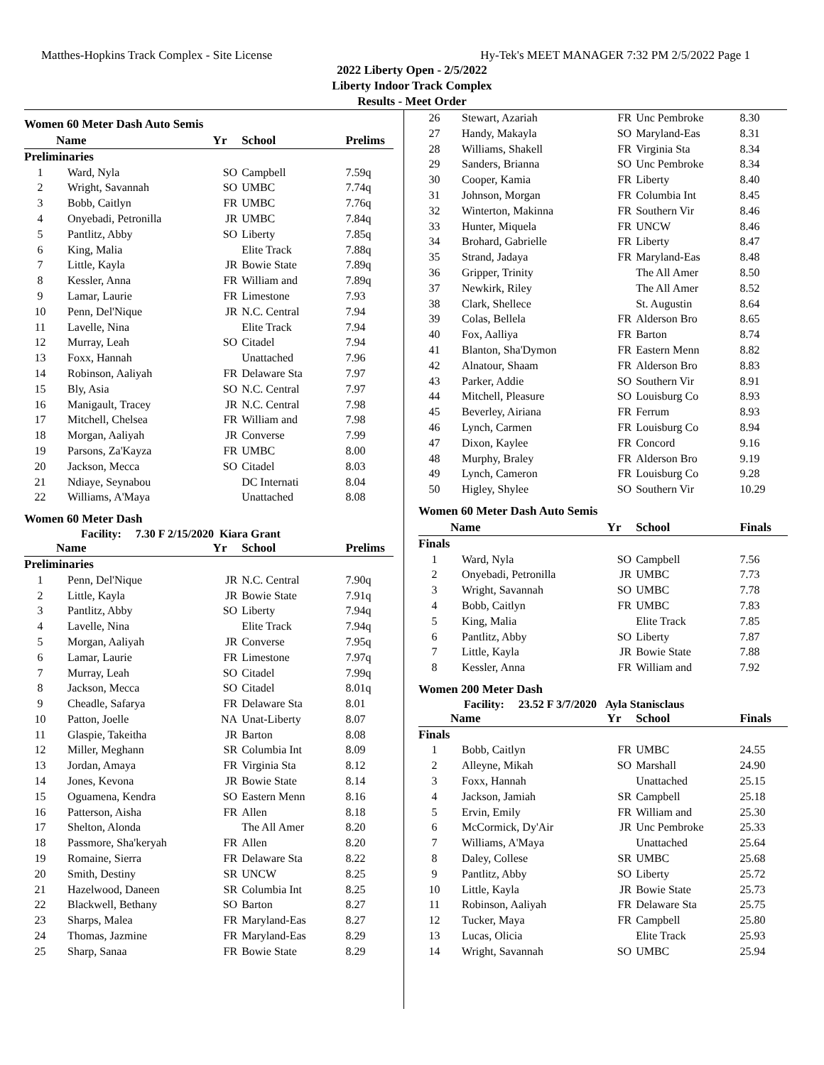Matthes-Hopkins Track Complex - Site License Hy-Tek's MEET MANAGER 7:32 PM 2/5/2022 Page 1
2022 Liberty Open - 2/5/2022
Liberty Indoor Track Complex
Results - Meet Order
Women 60 Meter Dash Auto Semis
| | Name | Yr | School | Prelims |
| --- | --- | --- | --- | --- |
| Preliminaries | | | | |
| 1 | Ward, Nyla | SO | Campbell | 7.59q |
| 2 | Wright, Savannah | SO | UMBC | 7.74q |
| 3 | Bobb, Caitlyn | FR | UMBC | 7.76q |
| 4 | Onyebadi, Petronilla | JR | UMBC | 7.84q |
| 5 | Pantlitz, Abby | SO | Liberty | 7.85q |
| 6 | King, Malia | | Elite Track | 7.88q |
| 7 | Little, Kayla | JR | Bowie State | 7.89q |
| 8 | Kessler, Anna | FR | William and | 7.89q |
| 9 | Lamar, Laurie | FR | Limestone | 7.93 |
| 10 | Penn, Del'Nique | JR | N.C. Central | 7.94 |
| 11 | Lavelle, Nina | | Elite Track | 7.94 |
| 12 | Murray, Leah | SO | Citadel | 7.94 |
| 13 | Foxx, Hannah | | Unattached | 7.96 |
| 14 | Robinson, Aaliyah | FR | Delaware Sta | 7.97 |
| 15 | Bly, Asia | SO | N.C. Central | 7.97 |
| 16 | Manigault, Tracey | JR | N.C. Central | 7.98 |
| 17 | Mitchell, Chelsea | FR | William and | 7.98 |
| 18 | Morgan, Aaliyah | JR | Converse | 7.99 |
| 19 | Parsons, Za'Kayza | FR | UMBC | 8.00 |
| 20 | Jackson, Mecca | SO | Citadel | 8.03 |
| 21 | Ndiaye, Seynabou | | DC Internati | 8.04 |
| 22 | Williams, A'Maya | | Unattached | 8.08 |
Women 60 Meter Dash
Facility: 7.30 F 2/15/2020 Kiara Grant
| | Name | Yr | School | Prelims |
| --- | --- | --- | --- | --- |
| Preliminaries | | | | |
| 1 | Penn, Del'Nique | JR | N.C. Central | 7.90q |
| 2 | Little, Kayla | JR | Bowie State | 7.91q |
| 3 | Pantlitz, Abby | SO | Liberty | 7.94q |
| 4 | Lavelle, Nina | | Elite Track | 7.94q |
| 5 | Morgan, Aaliyah | JR | Converse | 7.95q |
| 6 | Lamar, Laurie | FR | Limestone | 7.97q |
| 7 | Murray, Leah | SO | Citadel | 7.99q |
| 8 | Jackson, Mecca | SO | Citadel | 8.01q |
| 9 | Cheadle, Safarya | FR | Delaware Sta | 8.01 |
| 10 | Patton, Joelle | NA | Unat-Liberty | 8.07 |
| 11 | Glaspie, Takeitha | JR | Barton | 8.08 |
| 12 | Miller, Meghann | SR | Columbia Int | 8.09 |
| 13 | Jordan, Amaya | FR | Virginia Sta | 8.12 |
| 14 | Jones, Kevona | JR | Bowie State | 8.14 |
| 15 | Oguamena, Kendra | SO | Eastern Menn | 8.16 |
| 16 | Patterson, Aisha | FR | Allen | 8.18 |
| 17 | Shelton, Alonda | | The All Amer | 8.20 |
| 18 | Passmore, Sha'keryah | FR | Allen | 8.20 |
| 19 | Romaine, Sierra | FR | Delaware Sta | 8.22 |
| 20 | Smith, Destiny | SR | UNCW | 8.25 |
| 21 | Hazelwood, Daneen | SR | Columbia Int | 8.25 |
| 22 | Blackwell, Bethany | SO | Barton | 8.27 |
| 23 | Sharps, Malea | FR | Maryland-Eas | 8.27 |
| 24 | Thomas, Jazmine | FR | Maryland-Eas | 8.29 |
| 25 | Sharp, Sanaa | FR | Bowie State | 8.29 |
| 26 | Stewart, Azariah | FR | Unc Pembroke | 8.30 |
| 27 | Handy, Makayla | SO | Maryland-Eas | 8.31 |
| 28 | Williams, Shakell | FR | Virginia Sta | 8.34 |
| 29 | Sanders, Brianna | SO | Unc Pembroke | 8.34 |
| 30 | Cooper, Kamia | FR | Liberty | 8.40 |
| 31 | Johnson, Morgan | FR | Columbia Int | 8.45 |
| 32 | Winterton, Makinna | FR | Southern Vir | 8.46 |
| 33 | Hunter, Miquela | FR | UNCW | 8.46 |
| 34 | Brohard, Gabrielle | FR | Liberty | 8.47 |
| 35 | Strand, Jadaya | FR | Maryland-Eas | 8.48 |
| 36 | Gripper, Trinity | | The All Amer | 8.50 |
| 37 | Newkirk, Riley | | The All Amer | 8.52 |
| 38 | Clark, Shellece | | St. Augustin | 8.64 |
| 39 | Colas, Bellela | FR | Alderson Bro | 8.65 |
| 40 | Fox, Aalliya | FR | Barton | 8.74 |
| 41 | Blanton, Sha'Dymon | FR | Eastern Menn | 8.82 |
| 42 | Alnatour, Shaam | FR | Alderson Bro | 8.83 |
| 43 | Parker, Addie | SO | Southern Vir | 8.91 |
| 44 | Mitchell, Pleasure | SO | Louisburg Co | 8.93 |
| 45 | Beverley, Airiana | FR | Ferrum | 8.93 |
| 46 | Lynch, Carmen | FR | Louisburg Co | 8.94 |
| 47 | Dixon, Kaylee | FR | Concord | 9.16 |
| 48 | Murphy, Braley | FR | Alderson Bro | 9.19 |
| 49 | Lynch, Cameron | FR | Louisburg Co | 9.28 |
| 50 | Higley, Shylee | SO | Southern Vir | 10.29 |
Women 60 Meter Dash Auto Semis
| | Name | Yr | School | Finals |
| --- | --- | --- | --- | --- |
| Finals | | | | |
| 1 | Ward, Nyla | SO | Campbell | 7.56 |
| 2 | Onyebadi, Petronilla | JR | UMBC | 7.73 |
| 3 | Wright, Savannah | SO | UMBC | 7.78 |
| 4 | Bobb, Caitlyn | FR | UMBC | 7.83 |
| 5 | King, Malia | | Elite Track | 7.85 |
| 6 | Pantlitz, Abby | SO | Liberty | 7.87 |
| 7 | Little, Kayla | JR | Bowie State | 7.88 |
| 8 | Kessler, Anna | FR | William and | 7.92 |
Women 200 Meter Dash
Facility: 23.52 F 3/7/2020 Ayla Stanisclaus
| | Name | Yr | School | Finals |
| --- | --- | --- | --- | --- |
| Finals | | | | |
| 1 | Bobb, Caitlyn | FR | UMBC | 24.55 |
| 2 | Alleyne, Mikah | SO | Marshall | 24.90 |
| 3 | Foxx, Hannah | | Unattached | 25.15 |
| 4 | Jackson, Jamiah | SR | Campbell | 25.18 |
| 5 | Ervin, Emily | FR | William and | 25.30 |
| 6 | McCormick, Dy'Air | JR | Unc Pembroke | 25.33 |
| 7 | Williams, A'Maya | | Unattached | 25.64 |
| 8 | Daley, Collese | SR | UMBC | 25.68 |
| 9 | Pantlitz, Abby | SO | Liberty | 25.72 |
| 10 | Little, Kayla | JR | Bowie State | 25.73 |
| 11 | Robinson, Aaliyah | FR | Delaware Sta | 25.75 |
| 12 | Tucker, Maya | FR | Campbell | 25.80 |
| 13 | Lucas, Olicia | | Elite Track | 25.93 |
| 14 | Wright, Savannah | SO | UMBC | 25.94 |